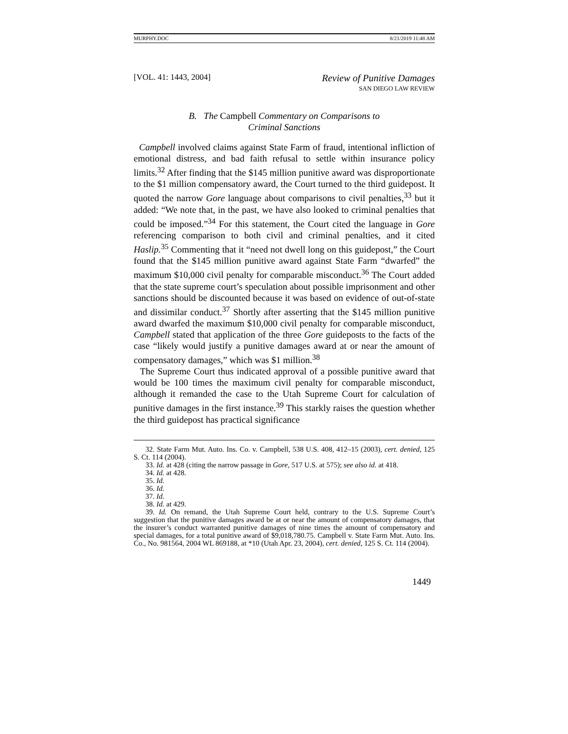MURPHY.DOC 8/21/2019 11:48 AM
[VOL. 41: 1443, 2004] Review of Punitive Damages
SAN DIEGO LAW REVIEW
B. The Campbell Commentary on Comparisons to
Criminal Sanctions
Campbell involved claims against State Farm of fraud, intentional infliction of emotional distress, and bad faith refusal to settle within insurance policy limits.<sup>32</sup> After finding that the $145 million punitive award was disproportionate to the $1 million compensatory award, the Court turned to the third guidepost. It quoted the narrow Gore language about comparisons to civil penalties,<sup>33</sup> but it added: “We note that, in the past, we have also looked to criminal penalties that could be imposed.”<sup>34</sup> For this statement, the Court cited the language in Gore referencing comparison to both civil and criminal penalties, and it cited Haslip.<sup>35</sup> Commenting that it “need not dwell long on this guidepost,” the Court found that the $145 million punitive award against State Farm “dwarfed” the maximum $10,000 civil penalty for comparable misconduct.<sup>36</sup> The Court added that the state supreme court’s speculation about possible imprisonment and other sanctions should be discounted because it was based on evidence of out-of-state and dissimilar conduct.<sup>37</sup> Shortly after asserting that the $145 million punitive award dwarfed the maximum $10,000 civil penalty for comparable misconduct, Campbell stated that application of the three Gore guideposts to the facts of the case “likely would justify a punitive damages award at or near the amount of compensatory damages,” which was $1 million.<sup>38</sup>
The Supreme Court thus indicated approval of a possible punitive award that would be 100 times the maximum civil penalty for comparable misconduct, although it remanded the case to the Utah Supreme Court for calculation of punitive damages in the first instance.<sup>39</sup> This starkly raises the question whether the third guidepost has practical significance
32. State Farm Mut. Auto. Ins. Co. v. Campbell, 538 U.S. 408, 412–15 (2003), cert. denied, 125 S. Ct. 114 (2004).
33. Id. at 428 (citing the narrow passage in Gore, 517 U.S. at 575); see also id. at 418.
34. Id. at 428.
35. Id.
36. Id.
37. Id.
38. Id. at 429.
39. Id. On remand, the Utah Supreme Court held, contrary to the U.S. Supreme Court’s suggestion that the punitive damages award be at or near the amount of compensatory damages, that the insurer’s conduct warranted punitive damages of nine times the amount of compensatory and special damages, for a total punitive award of $9,018,780.75. Campbell v. State Farm Mut. Auto. Ins. Co., No. 981564, 2004 WL 869188, at *10 (Utah Apr. 23, 2004), cert. denied, 125 S. Ct. 114 (2004).
1449